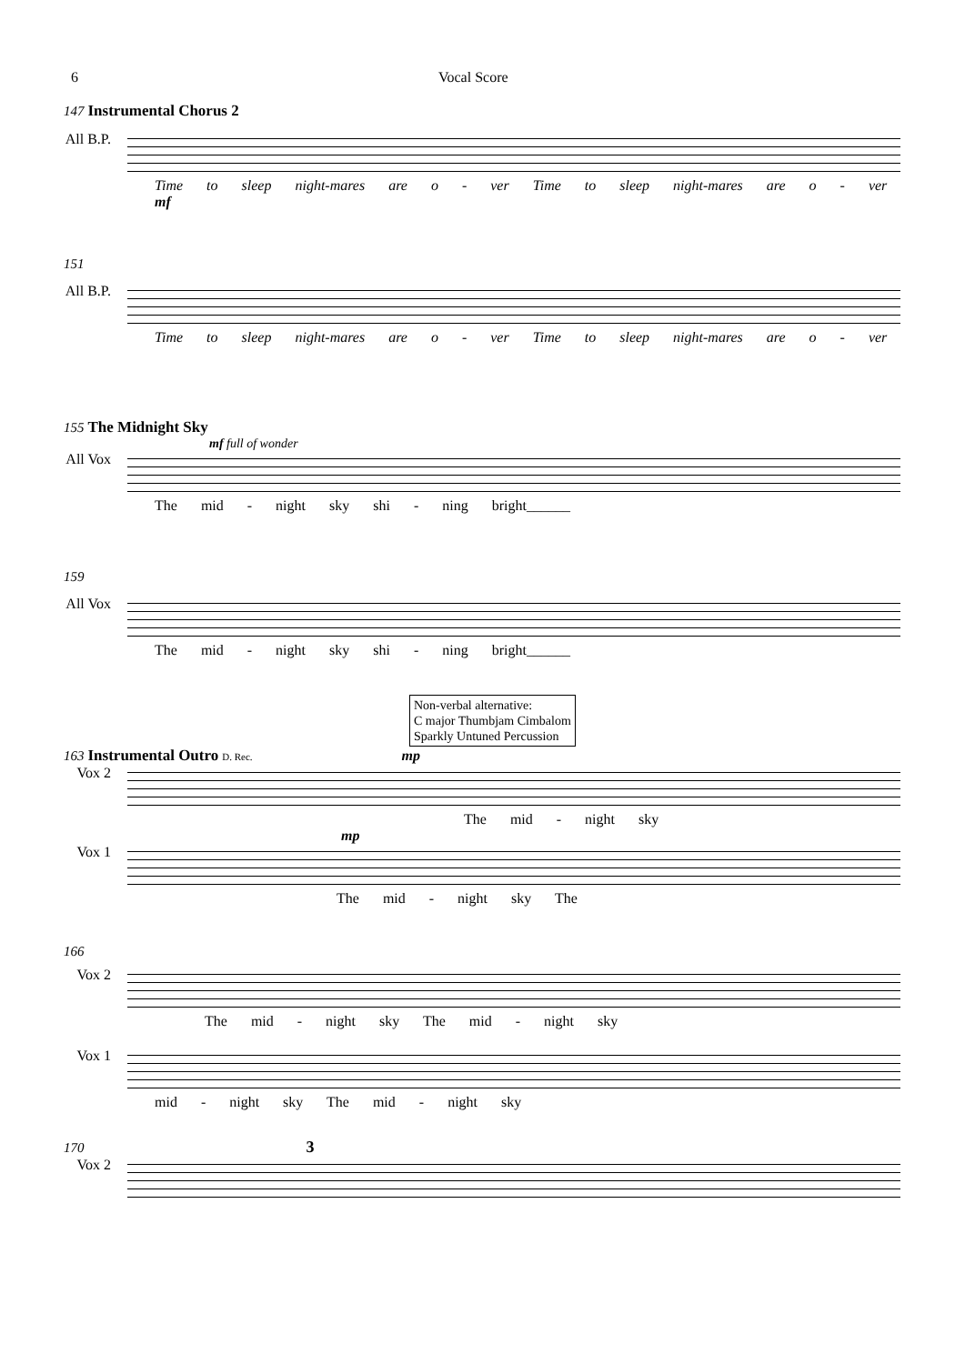6 Vocal Score
147 Instrumental Chorus 2
All B.P.
Time to sleep night-mares are o - ver Time to sleep night-mares are o - ver
mf
151
All B.P.
Time to sleep night-mares are o - ver Time to sleep night-mares are o - ver
155 The Midnight Sky
mf full of wonder
All Vox
The mid - night sky shi - ning bright______
159
All Vox
The mid - night sky shi - ning bright______
Non-verbal alternative:
C major Thumbjam Cimbalom
Sparkly Untuned Percussion
163 Instrumental Outro D. Rec. mp
Vox 2
The mid - night sky
mp
Vox 1
The mid - night sky The
166
Vox 2
The mid - night sky The mid - night sky
Vox 1
mid - night sky The mid - night sky
170 3
Vox 2